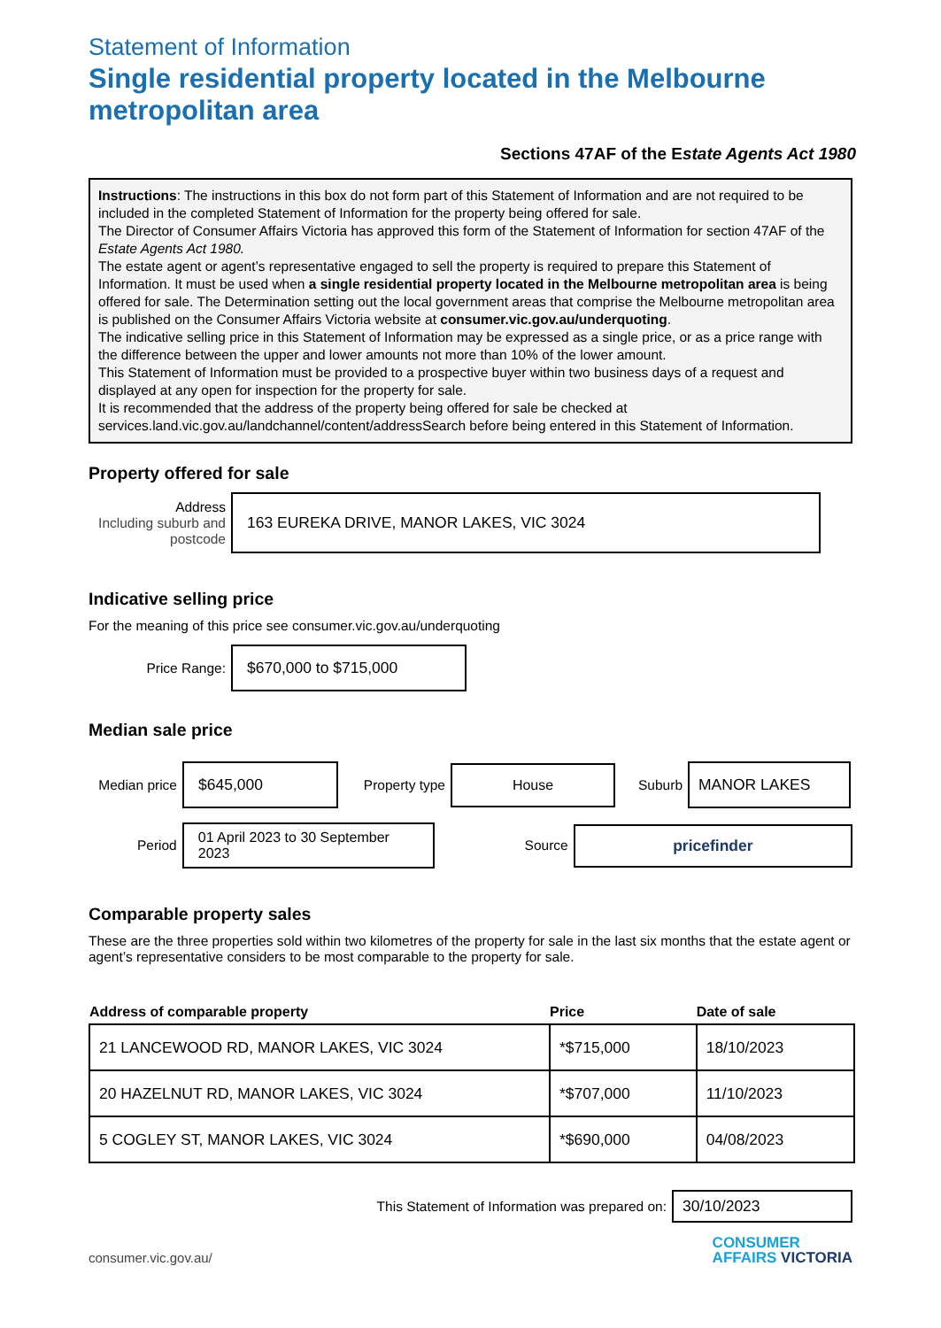Statement of Information
Single residential property located in the Melbourne metropolitan area
Sections 47AF of the Estate Agents Act 1980
Instructions: The instructions in this box do not form part of this Statement of Information and are not required to be included in the completed Statement of Information for the property being offered for sale.
The Director of Consumer Affairs Victoria has approved this form of the Statement of Information for section 47AF of the Estate Agents Act 1980.
The estate agent or agent’s representative engaged to sell the property is required to prepare this Statement of Information. It must be used when a single residential property located in the Melbourne metropolitan area is being offered for sale. The Determination setting out the local government areas that comprise the Melbourne metropolitan area is published on the Consumer Affairs Victoria website at consumer.vic.gov.au/underquoting.
The indicative selling price in this Statement of Information may be expressed as a single price, or as a price range with the difference between the upper and lower amounts not more than 10% of the lower amount.
This Statement of Information must be provided to a prospective buyer within two business days of a request and displayed at any open for inspection for the property for sale.
It is recommended that the address of the property being offered for sale be checked at services.land.vic.gov.au/landchannel/content/addressSearch before being entered in this Statement of Information.
Property offered for sale
Address
Including suburb and postcode
163 EUREKA DRIVE, MANOR LAKES, VIC 3024
Indicative selling price
For the meaning of this price see consumer.vic.gov.au/underquoting
Price Range:
$670,000 to $715,000
Median sale price
Median price
$645,000
Property type
House
Suburb
MANOR LAKES
Period
01 April 2023 to 30 September 2023
Source
pricefinder
Comparable property sales
These are the three properties sold within two kilometres of the property for sale in the last six months that the estate agent or agent’s representative considers to be most comparable to the property for sale.
| Address of comparable property | Price | Date of sale |
| --- | --- | --- |
| 21 LANCEWOOD RD, MANOR LAKES, VIC 3024 | *$715,000 | 18/10/2023 |
| 20 HAZELNUT RD, MANOR LAKES, VIC 3024 | *$707,000 | 11/10/2023 |
| 5 COGLEY ST, MANOR LAKES, VIC 3024 | *$690,000 | 04/08/2023 |
This Statement of Information was prepared on:
30/10/2023
consumer.vic.gov.au/
CONSUMER
AFFAIRS VICTORIA